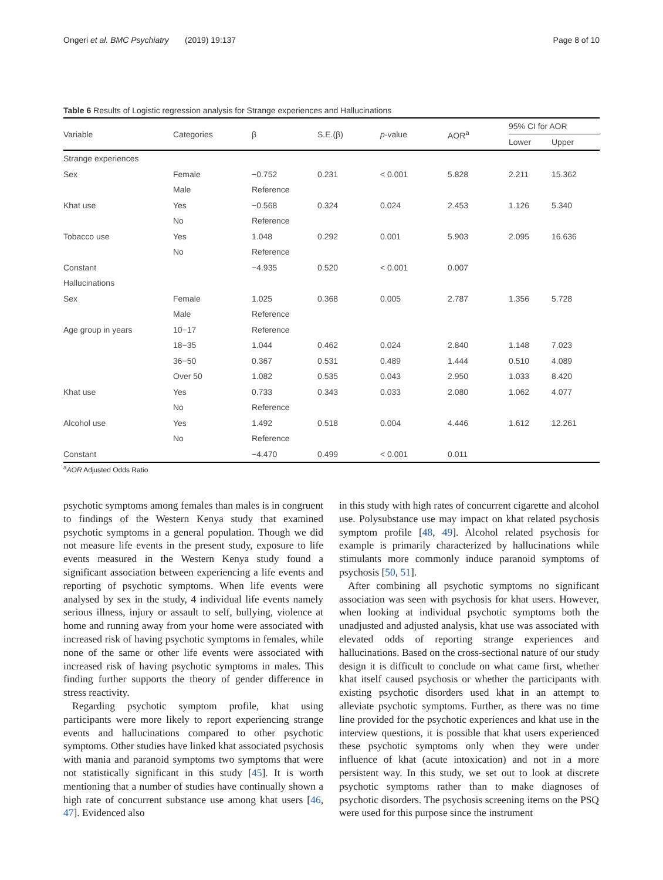Ongeri et al. BMC Psychiatry (2019) 19:137 Page 8 of 10
Table 6 Results of Logistic regression analysis for Strange experiences and Hallucinations
| Variable | Categories | β | S.E.(β) | p -value | AOR<sup>a</sup> | 95% CI for AOR | |
| --- | --- | --- | --- | --- | --- | --- | --- |
| | | | | | | Lower | Upper |
| Strange experiences | | | | | | | |
| Sex | Female | −0.752 | 0.231 | < 0.001 | 5.828 | 2.211 | 15.362 |
| | Male | Reference | | | | | |
| Khat use | Yes | −0.568 | 0.324 | 0.024 | 2.453 | 1.126 | 5.340 |
| | No | Reference | | | | | |
| Tobacco use | Yes | 1.048 | 0.292 | 0.001 | 5.903 | 2.095 | 16.636 |
| | No | Reference | | | | | |
| Constant | | −4.935 | 0.520 | < 0.001 | 0.007 | | |
| Hallucinations | | | | | | | |
| Sex | Female | 1.025 | 0.368 | 0.005 | 2.787 | 1.356 | 5.728 |
| | Male | Reference | | | | | |
| Age group in years | 10−17 | Reference | | | | | |
| | 18−35 | 1.044 | 0.462 | 0.024 | 2.840 | 1.148 | 7.023 |
| | 36−50 | 0.367 | 0.531 | 0.489 | 1.444 | 0.510 | 4.089 |
| | Over 50 | 1.082 | 0.535 | 0.043 | 2.950 | 1.033 | 8.420 |
| Khat use | Yes | 0.733 | 0.343 | 0.033 | 2.080 | 1.062 | 4.077 |
| | No | Reference | | | | | |
| Alcohol use | Yes | 1.492 | 0.518 | 0.004 | 4.446 | 1.612 | 12.261 |
| | No | Reference | | | | | |
| Constant | | −4.470 | 0.499 | < 0.001 | 0.011 | | |
<sup>a</sup> AOR Adjusted Odds Ratio
psychotic symptoms among females than males is in congruent to findings of the Western Kenya study that examined psychotic symptoms in a general population. Though we did not measure life events in the present study, exposure to life events measured in the Western Kenya study found a significant association between experiencing a life events and reporting of psychotic symptoms. When life events were analysed by sex in the study, 4 individual life events namely serious illness, injury or assault to self, bullying, violence at home and running away from your home were associated with increased risk of having psychotic symptoms in females, while none of the same or other life events were associated with increased risk of having psychotic symptoms in males. This finding further supports the theory of gender difference in stress reactivity.
Regarding psychotic symptom profile, khat using participants were more likely to report experiencing strange events and hallucinations compared to other psychotic symptoms. Other studies have linked khat associated psychosis with mania and paranoid symptoms two symptoms that were not statistically significant in this study [45]. It is worth mentioning that a number of studies have continually shown a high rate of concurrent substance use among khat users [46, 47]. Evidenced also
in this study with high rates of concurrent cigarette and alcohol use. Polysubstance use may impact on khat related psychosis symptom profile [48, 49]. Alcohol related psychosis for example is primarily characterized by hallucinations while stimulants more commonly induce paranoid symptoms of psychosis [50, 51].
After combining all psychotic symptoms no significant association was seen with psychosis for khat users. However, when looking at individual psychotic symptoms both the unadjusted and adjusted analysis, khat use was associated with elevated odds of reporting strange experiences and hallucinations. Based on the cross-sectional nature of our study design it is difficult to conclude on what came first, whether khat itself caused psychosis or whether the participants with existing psychotic disorders used khat in an attempt to alleviate psychotic symptoms. Further, as there was no time line provided for the psychotic experiences and khat use in the interview questions, it is possible that khat users experienced these psychotic symptoms only when they were under influence of khat (acute intoxication) and not in a more persistent way. In this study, we set out to look at discrete psychotic symptoms rather than to make diagnoses of psychotic disorders. The psychosis screening items on the PSQ were used for this purpose since the instrument